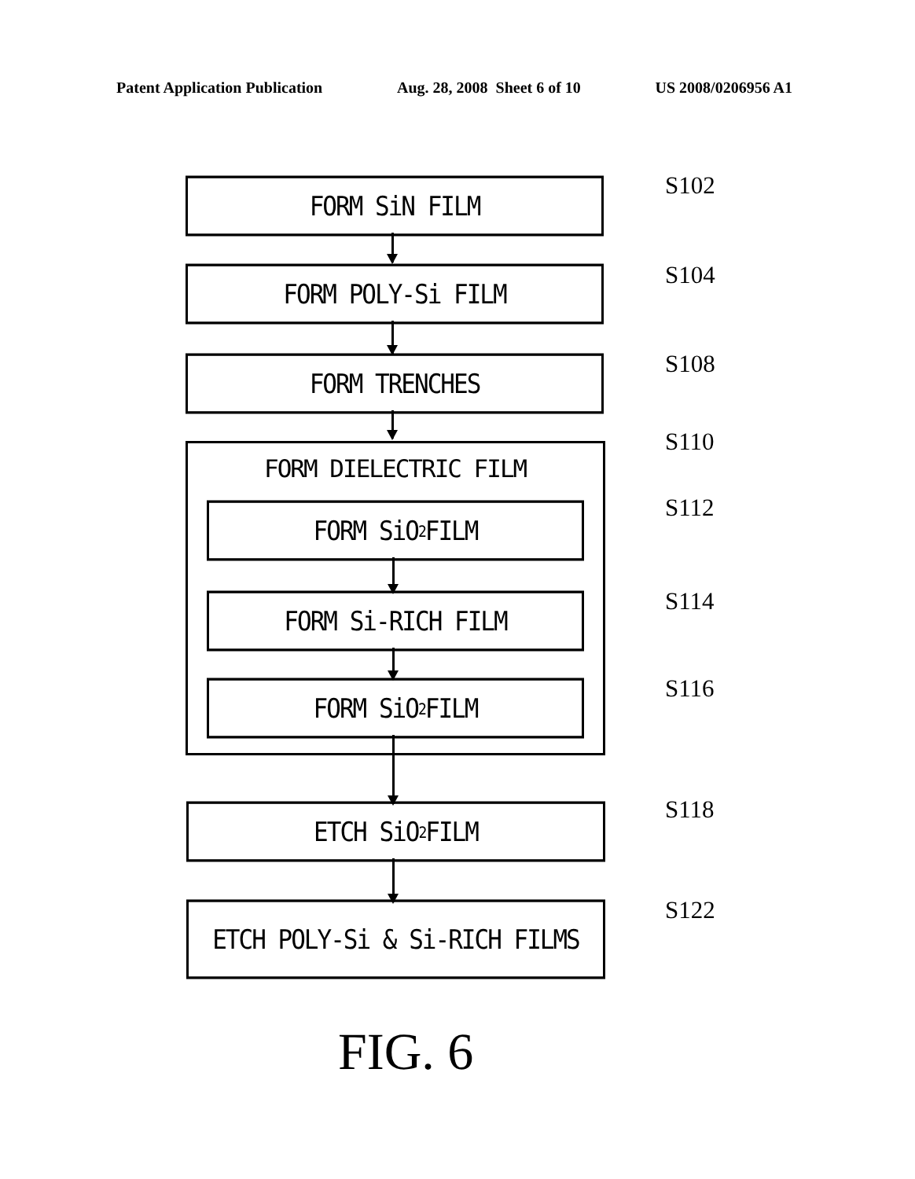Patent Application Publication Aug. 28, 2008 Sheet 6 of 10 US 2008/0206956 A1
FORM SiN FILM S102
FORM POLY-Si FILM S104
FORM TRENCHES S108
FORM DIELECTRIC FILM
S110
FORM SiO<sub>2</sub> FILM S112
FORM Si-RICH FILM S114
FORM SiO<sub>2</sub> FILM S116
ETCH SiO<sub>2</sub> FILM S118
ETCH POLY-Si & Si-RICH FILMS S122
FIG. 6